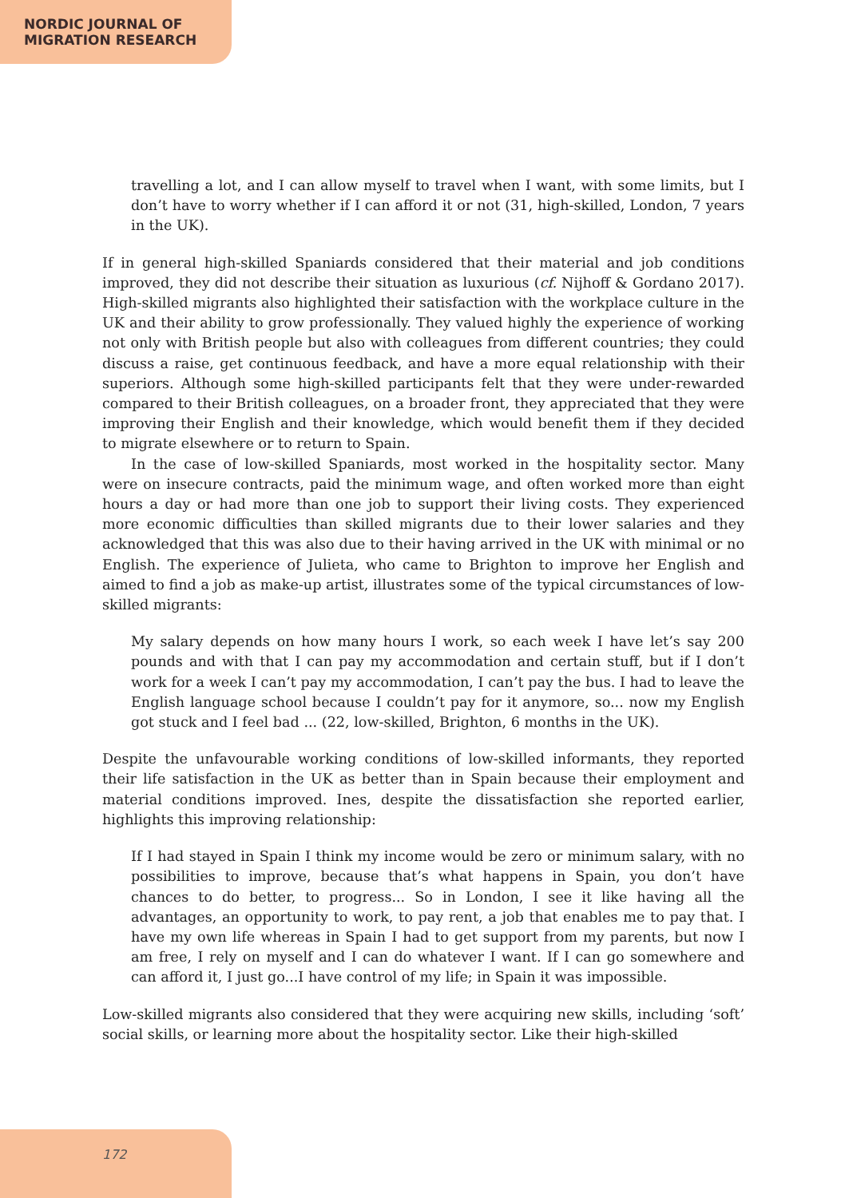NORDIC JOURNAL OF
MIGRATION RESEARCH
travelling a lot, and I can allow myself to travel when I want, with some limits, but I don’t have to worry whether if I can afford it or not (31, high-skilled, London, 7 years in the UK).
If in general high-skilled Spaniards considered that their material and job conditions improved, they did not describe their situation as luxurious (cf. Nijhoff & Gordano 2017). High-skilled migrants also highlighted their satisfaction with the workplace culture in the UK and their ability to grow professionally. They valued highly the experience of working not only with British people but also with colleagues from different countries; they could discuss a raise, get continuous feedback, and have a more equal relationship with their superiors. Although some high-skilled participants felt that they were under-rewarded compared to their British colleagues, on a broader front, they appreciated that they were improving their English and their knowledge, which would benefit them if they decided to migrate elsewhere or to return to Spain.
In the case of low-skilled Spaniards, most worked in the hospitality sector. Many were on insecure contracts, paid the minimum wage, and often worked more than eight hours a day or had more than one job to support their living costs. They experienced more economic difficulties than skilled migrants due to their lower salaries and they acknowledged that this was also due to their having arrived in the UK with minimal or no English. The experience of Julieta, who came to Brighton to improve her English and aimed to find a job as make-up artist, illustrates some of the typical circumstances of low-skilled migrants:
My salary depends on how many hours I work, so each week I have let’s say 200 pounds and with that I can pay my accommodation and certain stuff, but if I don’t work for a week I can’t pay my accommodation, I can’t pay the bus. I had to leave the English language school because I couldn’t pay for it anymore, so... now my English got stuck and I feel bad ... (22, low-skilled, Brighton, 6 months in the UK).
Despite the unfavourable working conditions of low-skilled informants, they reported their life satisfaction in the UK as better than in Spain because their employment and material conditions improved. Ines, despite the dissatisfaction she reported earlier, highlights this improving relationship:
If I had stayed in Spain I think my income would be zero or minimum salary, with no possibilities to improve, because that’s what happens in Spain, you don’t have chances to do better, to progress... So in London, I see it like having all the advantages, an opportunity to work, to pay rent, a job that enables me to pay that. I have my own life whereas in Spain I had to get support from my parents, but now I am free, I rely on myself and I can do whatever I want. If I can go somewhere and can afford it, I just go...I have control of my life; in Spain it was impossible.
Low-skilled migrants also considered that they were acquiring new skills, including ‘soft’ social skills, or learning more about the hospitality sector. Like their high-skilled
172